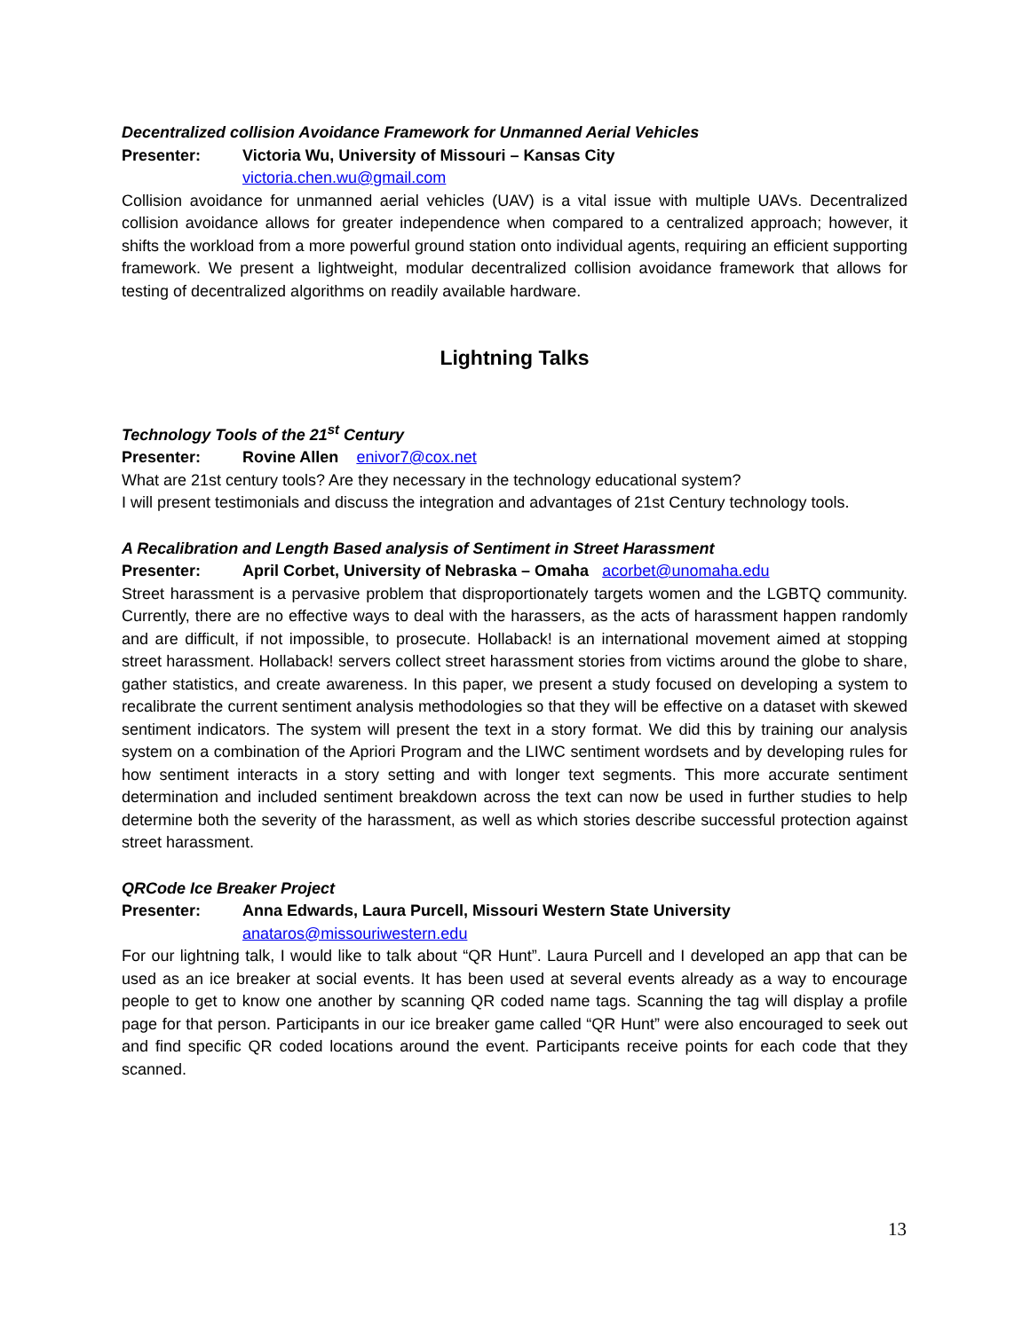Decentralized collision Avoidance Framework for Unmanned Aerial Vehicles
Presenter: Victoria Wu, University of Missouri – Kansas City
victoria.chen.wu@gmail.com
Collision avoidance for unmanned aerial vehicles (UAV) is a vital issue with multiple UAVs. Decentralized collision avoidance allows for greater independence when compared to a centralized approach; however, it shifts the workload from a more powerful ground station onto individual agents, requiring an efficient supporting framework. We present a lightweight, modular decentralized collision avoidance framework that allows for testing of decentralized algorithms on readily available hardware.
Lightning Talks
Technology Tools of the 21<sup>st</sup> Century
Presenter: Rovine Allen enivor7@cox.net
What are 21st century tools? Are they necessary in the technology educational system?
I will present testimonials and discuss the integration and advantages of 21st Century technology tools.
A Recalibration and Length Based analysis of Sentiment in Street Harassment
Presenter: April Corbet, University of Nebraska – Omaha acorbet@unomaha.edu
Street harassment is a pervasive problem that disproportionately targets women and the LGBTQ community. Currently, there are no effective ways to deal with the harassers, as the acts of harassment happen randomly and are difficult, if not impossible, to prosecute. Hollaback! is an international movement aimed at stopping street harassment. Hollaback! servers collect street harassment stories from victims around the globe to share, gather statistics, and create awareness. In this paper, we present a study focused on developing a system to recalibrate the current sentiment analysis methodologies so that they will be effective on a dataset with skewed sentiment indicators. The system will present the text in a story format. We did this by training our analysis system on a combination of the Apriori Program and the LIWC sentiment wordsets and by developing rules for how sentiment interacts in a story setting and with longer text segments. This more accurate sentiment determination and included sentiment breakdown across the text can now be used in further studies to help determine both the severity of the harassment, as well as which stories describe successful protection against street harassment.
QRCode Ice Breaker Project
Presenter: Anna Edwards, Laura Purcell, Missouri Western State University
anataros@missouriwestern.edu
For our lightning talk, I would like to talk about “QR Hunt”. Laura Purcell and I developed an app that can be used as an ice breaker at social events. It has been used at several events already as a way to encourage people to get to know one another by scanning QR coded name tags. Scanning the tag will display a profile page for that person. Participants in our ice breaker game called “QR Hunt” were also encouraged to seek out and find specific QR coded locations around the event. Participants receive points for each code that they scanned.
13